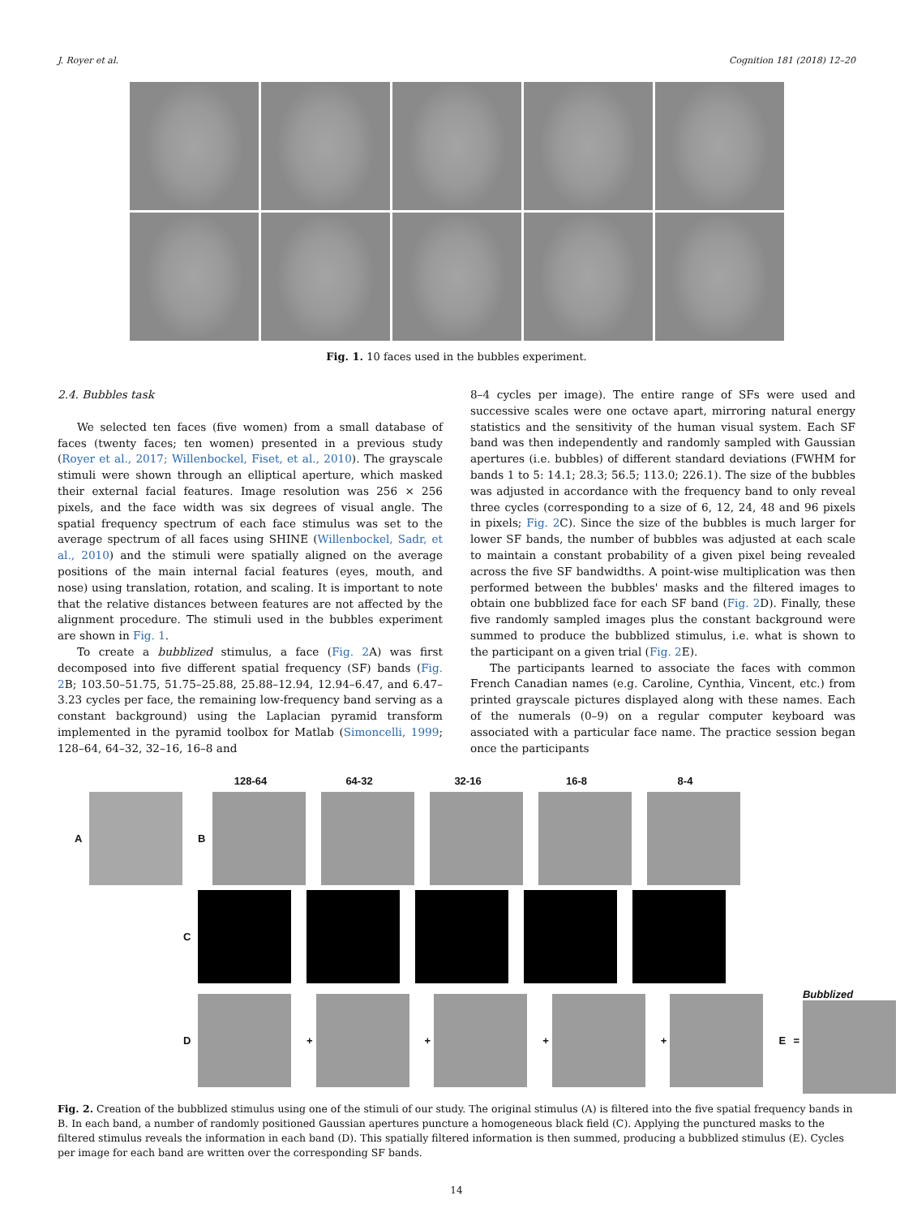J. Royer et al. Cognition 181 (2018) 12–20
Fig. 1. 10 faces used in the bubbles experiment.
2.4. Bubbles task
We selected ten faces (five women) from a small database of faces (twenty faces; ten women) presented in a previous study (Royer et al., 2017; Willenbockel, Fiset, et al., 2010). The grayscale stimuli were shown through an elliptical aperture, which masked their external facial features. Image resolution was 256 × 256 pixels, and the face width was six degrees of visual angle. The spatial frequency spectrum of each face stimulus was set to the average spectrum of all faces using SHINE (Willenbockel, Sadr, et al., 2010) and the stimuli were spatially aligned on the average positions of the main internal facial features (eyes, mouth, and nose) using translation, rotation, and scaling. It is important to note that the relative distances between features are not affected by the alignment procedure. The stimuli used in the bubbles experiment are shown in Fig. 1.
To create a bubblized stimulus, a face (Fig. 2 A) was first decomposed into five different spatial frequency (SF) bands (Fig. 2 B; 103.50–51.75, 51.75–25.88, 25.88–12.94, 12.94–6.47, and 6.47–3.23 cycles per face, the remaining low-frequency band serving as a constant background) using the Laplacian pyramid transform implemented in the pyramid toolbox for Matlab (Simoncelli, 1999; 128–64, 64–32, 32–16, 16–8 and
8–4 cycles per image). The entire range of SFs were used and successive scales were one octave apart, mirroring natural energy statistics and the sensitivity of the human visual system. Each SF band was then independently and randomly sampled with Gaussian apertures (i.e. bubbles) of different standard deviations (FWHM for bands 1 to 5: 14.1; 28.3; 56.5; 113.0; 226.1). The size of the bubbles was adjusted in accordance with the frequency band to only reveal three cycles (corresponding to a size of 6, 12, 24, 48 and 96 pixels in pixels; Fig. 2 C). Since the size of the bubbles is much larger for lower SF bands, the number of bubbles was adjusted at each scale to maintain a constant probability of a given pixel being revealed across the five SF bandwidths. A point-wise multiplication was then performed between the bubbles' masks and the filtered images to obtain one bubblized face for each SF band (Fig. 2 D). Finally, these five randomly sampled images plus the constant background were summed to produce the bubblized stimulus, i.e. what is shown to the participant on a given trial (Fig. 2 E).
The participants learned to associate the faces with common French Canadian names (e.g. Caroline, Cynthia, Vincent, etc.) from printed grayscale pictures displayed along with these names. Each of the numerals (0–9) on a regular computer keyboard was associated with a particular face name. The practice session began once the participants
128-64 64-32 32-16 16-8 8-4
A B
C
D
+
+
+
+
E =
Bubblized
Fig. 2. Creation of the bubblized stimulus using one of the stimuli of our study. The original stimulus (A) is filtered into the five spatial frequency bands in B. In each band, a number of randomly positioned Gaussian apertures puncture a homogeneous black field (C). Applying the punctured masks to the filtered stimulus reveals the information in each band (D). This spatially filtered information is then summed, producing a bubblized stimulus (E). Cycles per image for each band are written over the corresponding SF bands.
14